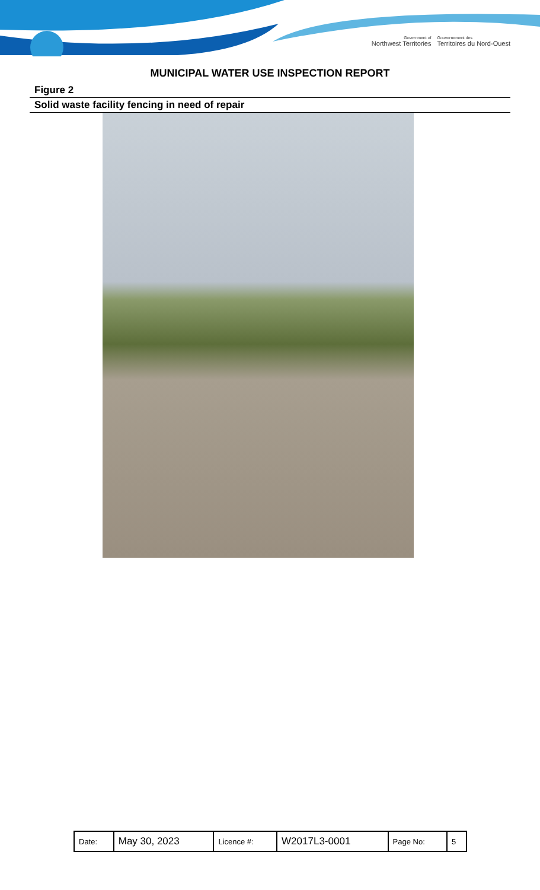Government of
Northwest Territories
Gouvernement des
Territoires du Nord-Ouest
MUNICIPAL WATER USE INSPECTION REPORT
Figure 2
Solid waste facility fencing in need of repair
| Date: | May 30, 2023 | Licence #: | W2017L3-0001 | Page No: | 5 |